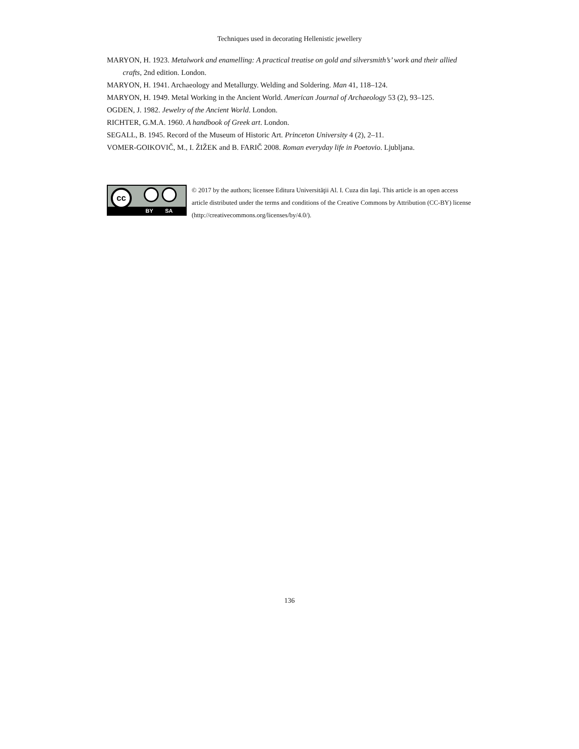Techniques used in decorating Hellenistic jewellery
MARYON, H. 1923. Metalwork and enamelling: A practical treatise on gold and silversmith’s’ work and their allied crafts, 2nd edition. London.
MARYON, H. 1941. Archaeology and Metallurgy. Welding and Soldering. Man 41, 118–124.
MARYON, H. 1949. Metal Working in the Ancient World. American Journal of Archaeology 53 (2), 93–125.
OGDEN, J. 1982. Jewelry of the Ancient World. London.
RICHTER, G.M.A. 1960. A handbook of Greek art. London.
SEGALL, B. 1945. Record of the Museum of Historic Art. Princeton University 4 (2), 2–11.
VOMER-GOIKOVIČ, M., I. ŽIŽEK and B. FARIČ 2008. Roman everyday life in Poetovio. Ljubljana.
cc
BY SA
© 2017 by the authors; licensee Editura Universităţii Al. I. Cuza din Iaşi. This article is an open access article distributed under the terms and conditions of the Creative Commons by Attribution (CC-BY) license (http://creativecommons.org/licenses/by/4.0/).
136